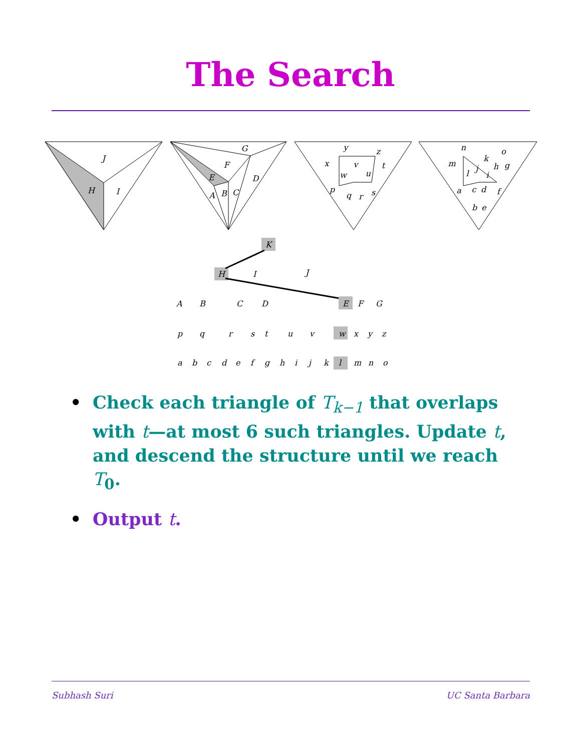The Search
J
H
I
G
F
D
E
A
B
C
y
x
v
z
t
w
u
p
q
r
s
n
m
k
o
j
h
g
l
i
a
c
d
f
b
e
K
H
I
J
A
B
C
D
E
F
G
p
q
r
s
t
u
v
w
x
y
z
a
b
c
d
e
f
g
h
i
j
k
l
m
n
o
• Check each triangle of T<sub>k−1</sub> that overlaps with t—at most 6 such triangles. Update t, and descend the structure until we reach T<sub>0</sub>.
• Output t.
Subhash Suri UC Santa Barbara